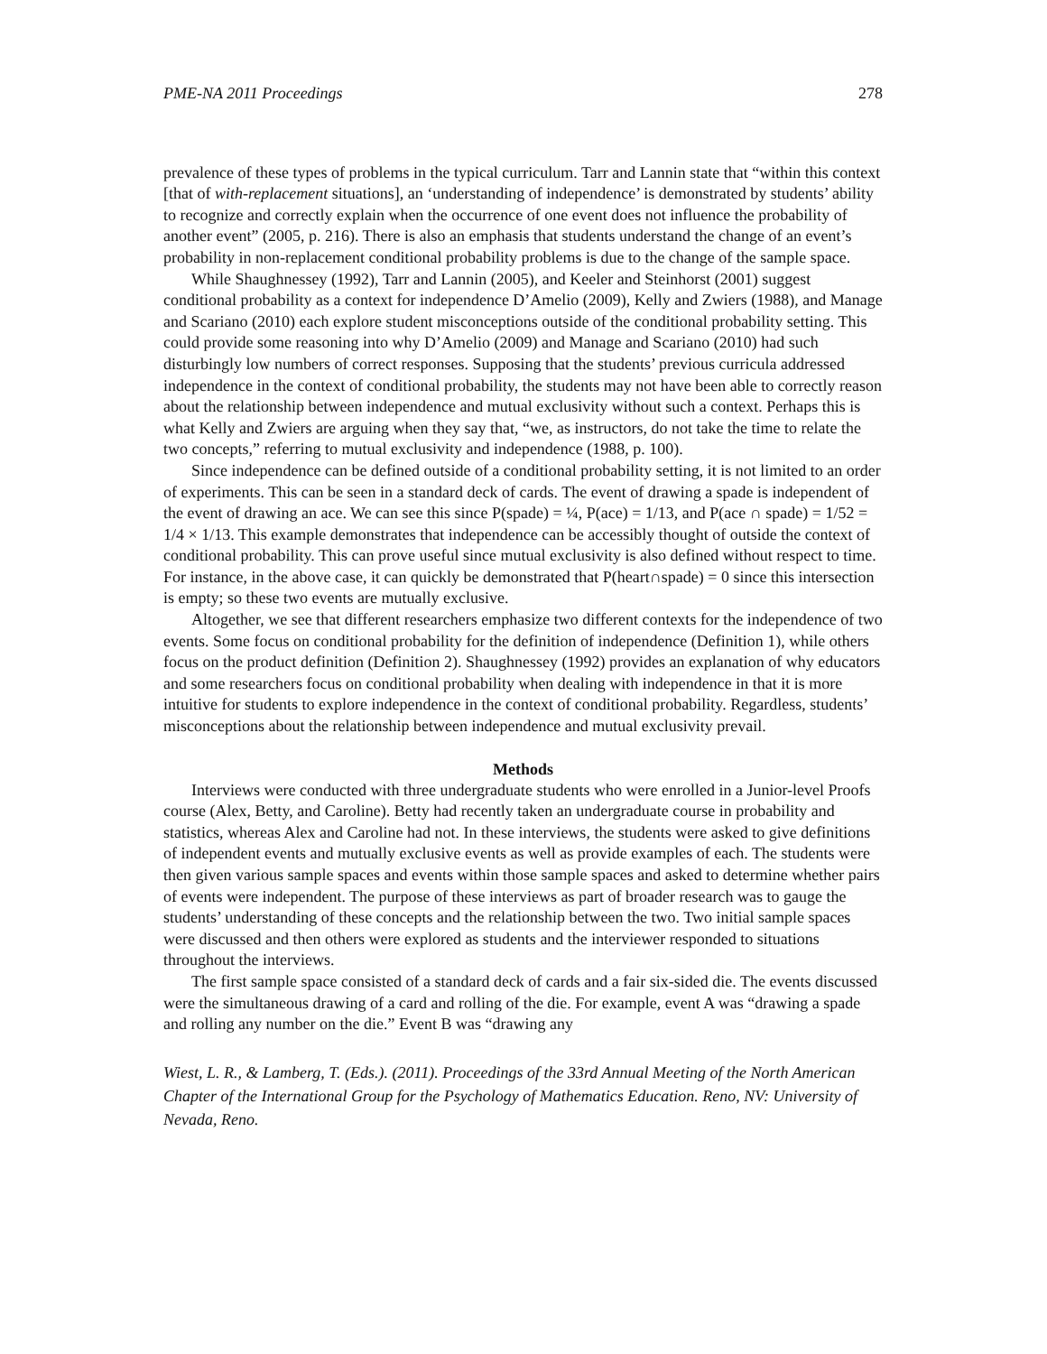PME-NA 2011 Proceedings 278
prevalence of these types of problems in the typical curriculum. Tarr and Lannin state that “within this context [that of with-replacement situations], an ‘understanding of independence’ is demonstrated by students’ ability to recognize and correctly explain when the occurrence of one event does not influence the probability of another event” (2005, p. 216). There is also an emphasis that students understand the change of an event’s probability in non-replacement conditional probability problems is due to the change of the sample space.
While Shaughnessey (1992), Tarr and Lannin (2005), and Keeler and Steinhorst (2001) suggest conditional probability as a context for independence D’Amelio (2009), Kelly and Zwiers (1988), and Manage and Scariano (2010) each explore student misconceptions outside of the conditional probability setting. This could provide some reasoning into why D’Amelio (2009) and Manage and Scariano (2010) had such disturbingly low numbers of correct responses. Supposing that the students’ previous curricula addressed independence in the context of conditional probability, the students may not have been able to correctly reason about the relationship between independence and mutual exclusivity without such a context. Perhaps this is what Kelly and Zwiers are arguing when they say that, “we, as instructors, do not take the time to relate the two concepts,” referring to mutual exclusivity and independence (1988, p. 100).
Since independence can be defined outside of a conditional probability setting, it is not limited to an order of experiments. This can be seen in a standard deck of cards. The event of drawing a spade is independent of the event of drawing an ace. We can see this since P(spade) = ¼, P(ace) = 1/13, and P(ace ∩ spade) = 1/52 = 1/4 × 1/13. This example demonstrates that independence can be accessibly thought of outside the context of conditional probability. This can prove useful since mutual exclusivity is also defined without respect to time. For instance, in the above case, it can quickly be demonstrated that P(heart∩spade) = 0 since this intersection is empty; so these two events are mutually exclusive.
Altogether, we see that different researchers emphasize two different contexts for the independence of two events. Some focus on conditional probability for the definition of independence (Definition 1), while others focus on the product definition (Definition 2). Shaughnessey (1992) provides an explanation of why educators and some researchers focus on conditional probability when dealing with independence in that it is more intuitive for students to explore independence in the context of conditional probability. Regardless, students’ misconceptions about the relationship between independence and mutual exclusivity prevail.
Methods
Interviews were conducted with three undergraduate students who were enrolled in a Junior-level Proofs course (Alex, Betty, and Caroline). Betty had recently taken an undergraduate course in probability and statistics, whereas Alex and Caroline had not. In these interviews, the students were asked to give definitions of independent events and mutually exclusive events as well as provide examples of each. The students were then given various sample spaces and events within those sample spaces and asked to determine whether pairs of events were independent. The purpose of these interviews as part of broader research was to gauge the students’ understanding of these concepts and the relationship between the two. Two initial sample spaces were discussed and then others were explored as students and the interviewer responded to situations throughout the interviews.
The first sample space consisted of a standard deck of cards and a fair six-sided die. The events discussed were the simultaneous drawing of a card and rolling of the die. For example, event A was “drawing a spade and rolling any number on the die.” Event B was “drawing any
Wiest, L. R., & Lamberg, T. (Eds.). (2011). Proceedings of the 33rd Annual Meeting of the North American Chapter of the International Group for the Psychology of Mathematics Education. Reno, NV: University of Nevada, Reno.